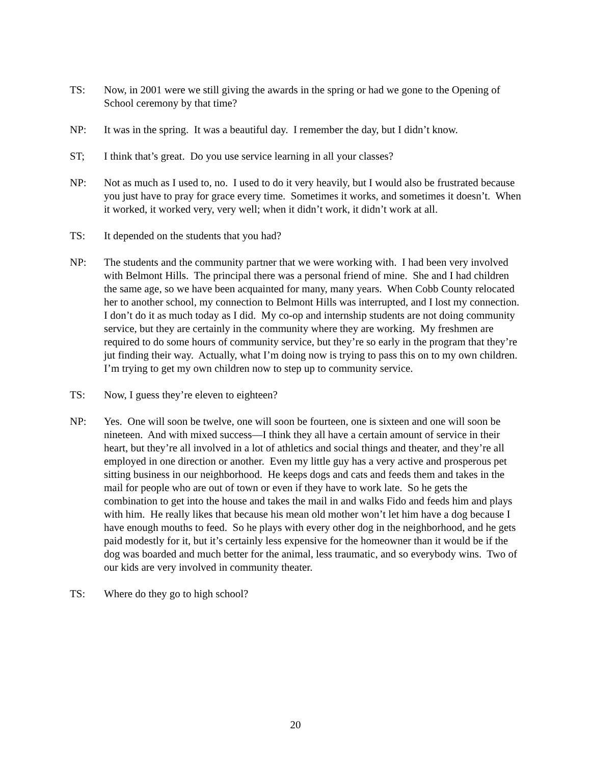TS: Now, in 2001 were we still giving the awards in the spring or had we gone to the Opening of School ceremony by that time?
NP: It was in the spring. It was a beautiful day. I remember the day, but I didn’t know.
ST; I think that’s great. Do you use service learning in all your classes?
NP: Not as much as I used to, no. I used to do it very heavily, but I would also be frustrated because you just have to pray for grace every time. Sometimes it works, and sometimes it doesn’t. When it worked, it worked very, very well; when it didn’t work, it didn’t work at all.
TS: It depended on the students that you had?
NP: The students and the community partner that we were working with. I had been very involved with Belmont Hills. The principal there was a personal friend of mine. She and I had children the same age, so we have been acquainted for many, many years. When Cobb County relocated her to another school, my connection to Belmont Hills was interrupted, and I lost my connection. I don’t do it as much today as I did. My co-op and internship students are not doing community service, but they are certainly in the community where they are working. My freshmen are required to do some hours of community service, but they’re so early in the program that they’re jut finding their way. Actually, what I’m doing now is trying to pass this on to my own children. I’m trying to get my own children now to step up to community service.
TS: Now, I guess they’re eleven to eighteen?
NP: Yes. One will soon be twelve, one will soon be fourteen, one is sixteen and one will soon be nineteen. And with mixed success—I think they all have a certain amount of service in their heart, but they’re all involved in a lot of athletics and social things and theater, and they’re all employed in one direction or another. Even my little guy has a very active and prosperous pet sitting business in our neighborhood. He keeps dogs and cats and feeds them and takes in the mail for people who are out of town or even if they have to work late. So he gets the combination to get into the house and takes the mail in and walks Fido and feeds him and plays with him. He really likes that because his mean old mother won’t let him have a dog because I have enough mouths to feed. So he plays with every other dog in the neighborhood, and he gets paid modestly for it, but it’s certainly less expensive for the homeowner than it would be if the dog was boarded and much better for the animal, less traumatic, and so everybody wins. Two of our kids are very involved in community theater.
TS: Where do they go to high school?
20